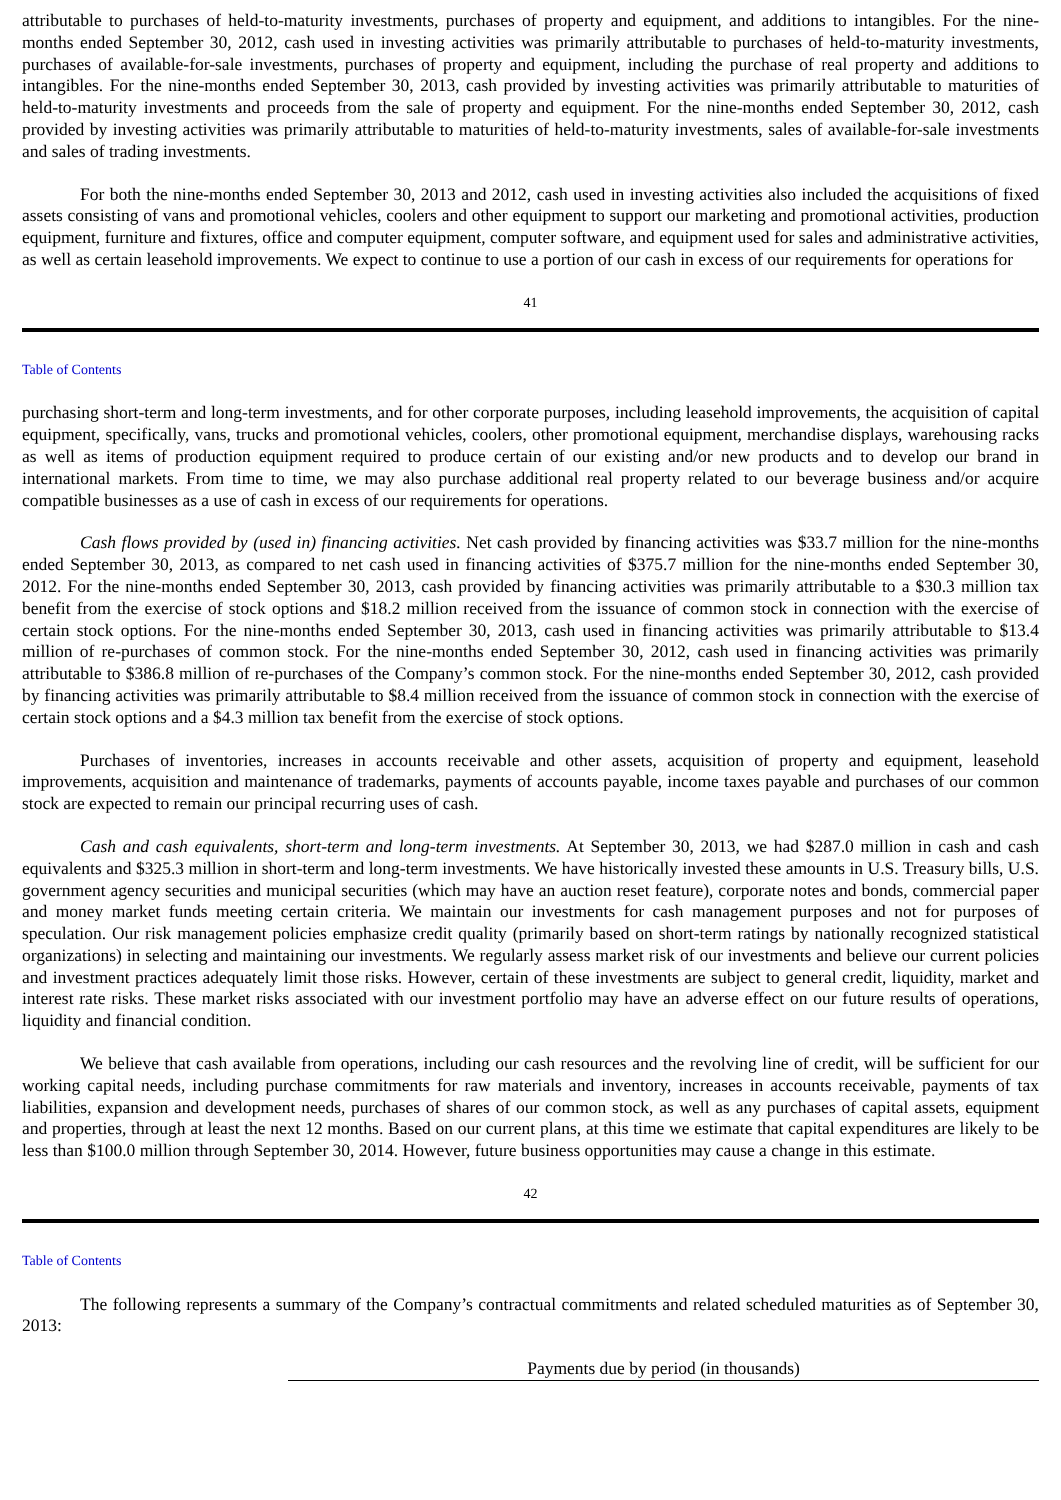attributable to purchases of held-to-maturity investments, purchases of property and equipment, and additions to intangibles. For the nine-months ended September 30, 2012, cash used in investing activities was primarily attributable to purchases of held-to-maturity investments, purchases of available-for-sale investments, purchases of property and equipment, including the purchase of real property and additions to intangibles. For the nine-months ended September 30, 2013, cash provided by investing activities was primarily attributable to maturities of held-to-maturity investments and proceeds from the sale of property and equipment. For the nine-months ended September 30, 2012, cash provided by investing activities was primarily attributable to maturities of held-to-maturity investments, sales of available-for-sale investments and sales of trading investments.
For both the nine-months ended September 30, 2013 and 2012, cash used in investing activities also included the acquisitions of fixed assets consisting of vans and promotional vehicles, coolers and other equipment to support our marketing and promotional activities, production equipment, furniture and fixtures, office and computer equipment, computer software, and equipment used for sales and administrative activities, as well as certain leasehold improvements. We expect to continue to use a portion of our cash in excess of our requirements for operations for
41
Table of Contents
purchasing short-term and long-term investments, and for other corporate purposes, including leasehold improvements, the acquisition of capital equipment, specifically, vans, trucks and promotional vehicles, coolers, other promotional equipment, merchandise displays, warehousing racks as well as items of production equipment required to produce certain of our existing and/or new products and to develop our brand in international markets. From time to time, we may also purchase additional real property related to our beverage business and/or acquire compatible businesses as a use of cash in excess of our requirements for operations.
Cash flows provided by (used in) financing activities. Net cash provided by financing activities was $33.7 million for the nine-months ended September 30, 2013, as compared to net cash used in financing activities of $375.7 million for the nine-months ended September 30, 2012. For the nine-months ended September 30, 2013, cash provided by financing activities was primarily attributable to a $30.3 million tax benefit from the exercise of stock options and $18.2 million received from the issuance of common stock in connection with the exercise of certain stock options. For the nine-months ended September 30, 2013, cash used in financing activities was primarily attributable to $13.4 million of re-purchases of common stock. For the nine-months ended September 30, 2012, cash used in financing activities was primarily attributable to $386.8 million of re-purchases of the Company’s common stock. For the nine-months ended September 30, 2012, cash provided by financing activities was primarily attributable to $8.4 million received from the issuance of common stock in connection with the exercise of certain stock options and a $4.3 million tax benefit from the exercise of stock options.
Purchases of inventories, increases in accounts receivable and other assets, acquisition of property and equipment, leasehold improvements, acquisition and maintenance of trademarks, payments of accounts payable, income taxes payable and purchases of our common stock are expected to remain our principal recurring uses of cash.
Cash and cash equivalents, short-term and long-term investments. At September 30, 2013, we had $287.0 million in cash and cash equivalents and $325.3 million in short-term and long-term investments. We have historically invested these amounts in U.S. Treasury bills, U.S. government agency securities and municipal securities (which may have an auction reset feature), corporate notes and bonds, commercial paper and money market funds meeting certain criteria. We maintain our investments for cash management purposes and not for purposes of speculation. Our risk management policies emphasize credit quality (primarily based on short-term ratings by nationally recognized statistical organizations) in selecting and maintaining our investments. We regularly assess market risk of our investments and believe our current policies and investment practices adequately limit those risks. However, certain of these investments are subject to general credit, liquidity, market and interest rate risks. These market risks associated with our investment portfolio may have an adverse effect on our future results of operations, liquidity and financial condition.
We believe that cash available from operations, including our cash resources and the revolving line of credit, will be sufficient for our working capital needs, including purchase commitments for raw materials and inventory, increases in accounts receivable, payments of tax liabilities, expansion and development needs, purchases of shares of our common stock, as well as any purchases of capital assets, equipment and properties, through at least the next 12 months. Based on our current plans, at this time we estimate that capital expenditures are likely to be less than $100.0 million through September 30, 2014. However, future business opportunities may cause a change in this estimate.
42
Table of Contents
The following represents a summary of the Company’s contractual commitments and related scheduled maturities as of September 30, 2013:
Payments due by period (in thousands)